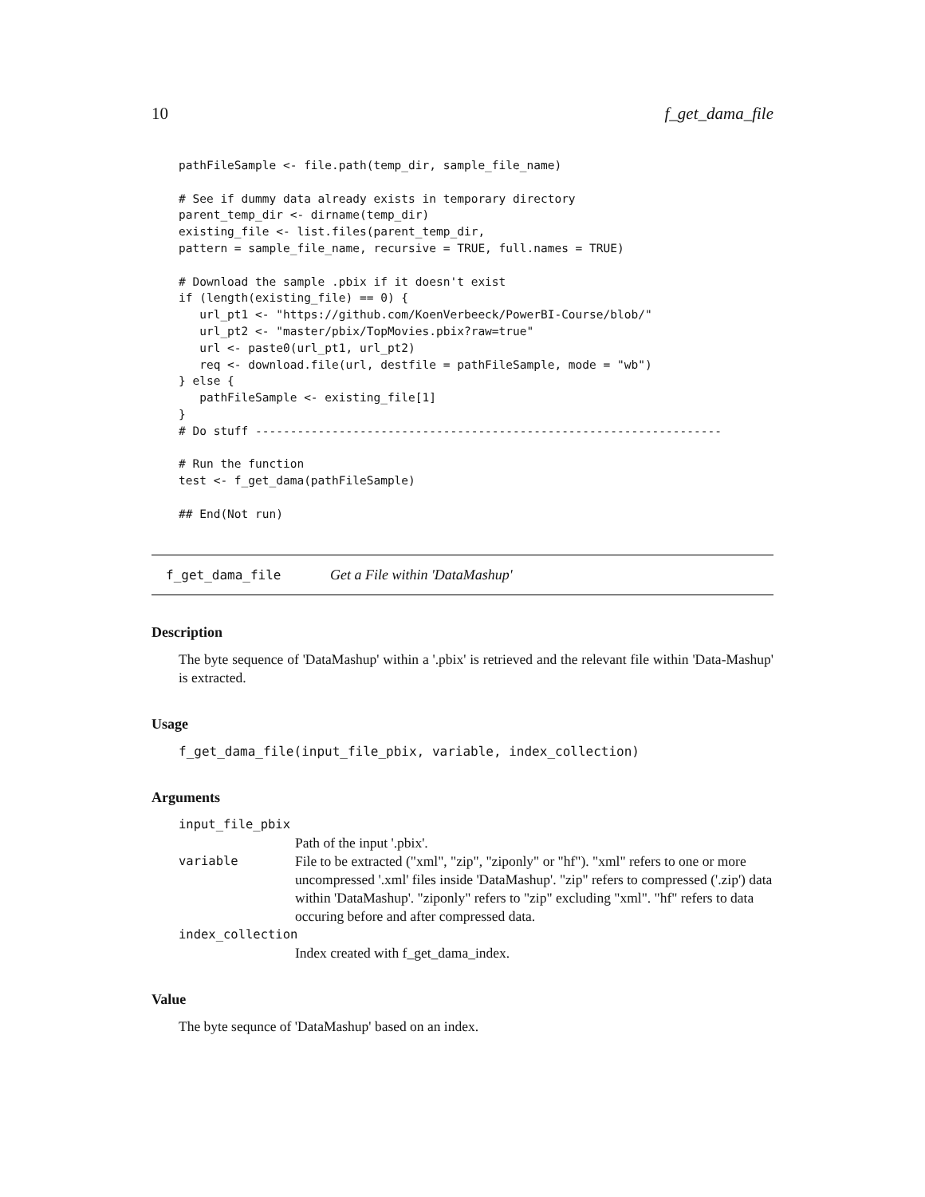10 f_get_dama_file
pathFileSample <- file.path(temp_dir, sample_file_name)

# See if dummy data already exists in temporary directory
parent_temp_dir <- dirname(temp_dir)
existing_file <- list.files(parent_temp_dir,
pattern = sample_file_name, recursive = TRUE, full.names = TRUE)

# Download the sample .pbix if it doesn't exist
if (length(existing_file) == 0) {
   url_pt1 <- "https://github.com/KoenVerbeeck/PowerBI-Course/blob/"
   url_pt2 <- "master/pbix/TopMovies.pbix?raw=true"
   url <- paste0(url_pt1, url_pt2)
   req <- download.file(url, destfile = pathFileSample, mode = "wb")
} else {
   pathFileSample <- existing_file[1]
}
# Do stuff -------------------------------------------------------------------

# Run the function
test <- f_get_dama(pathFileSample)

## End(Not run)
f_get_dama_file Get a File within 'DataMashup'
Description
The byte sequence of 'DataMashup' within a '.pbix' is retrieved and the relevant file within 'Data-Mashup' is extracted.
Usage
f_get_dama_file(input_file_pbix, variable, index_collection)
Arguments
input_file_pbix
Path of the input '.pbix'.
variable File to be extracted ("xml", "zip", "ziponly" or "hf"). "xml" refers to one or more uncompressed '.xml' files inside 'DataMashup'. "zip" refers to compressed ('.zip') data within 'DataMashup'. "ziponly" refers to "zip" excluding "xml". "hf" refers to data occuring before and after compressed data.
index_collection
Index created with f_get_dama_index.
Value
The byte sequnce of 'DataMashup' based on an index.